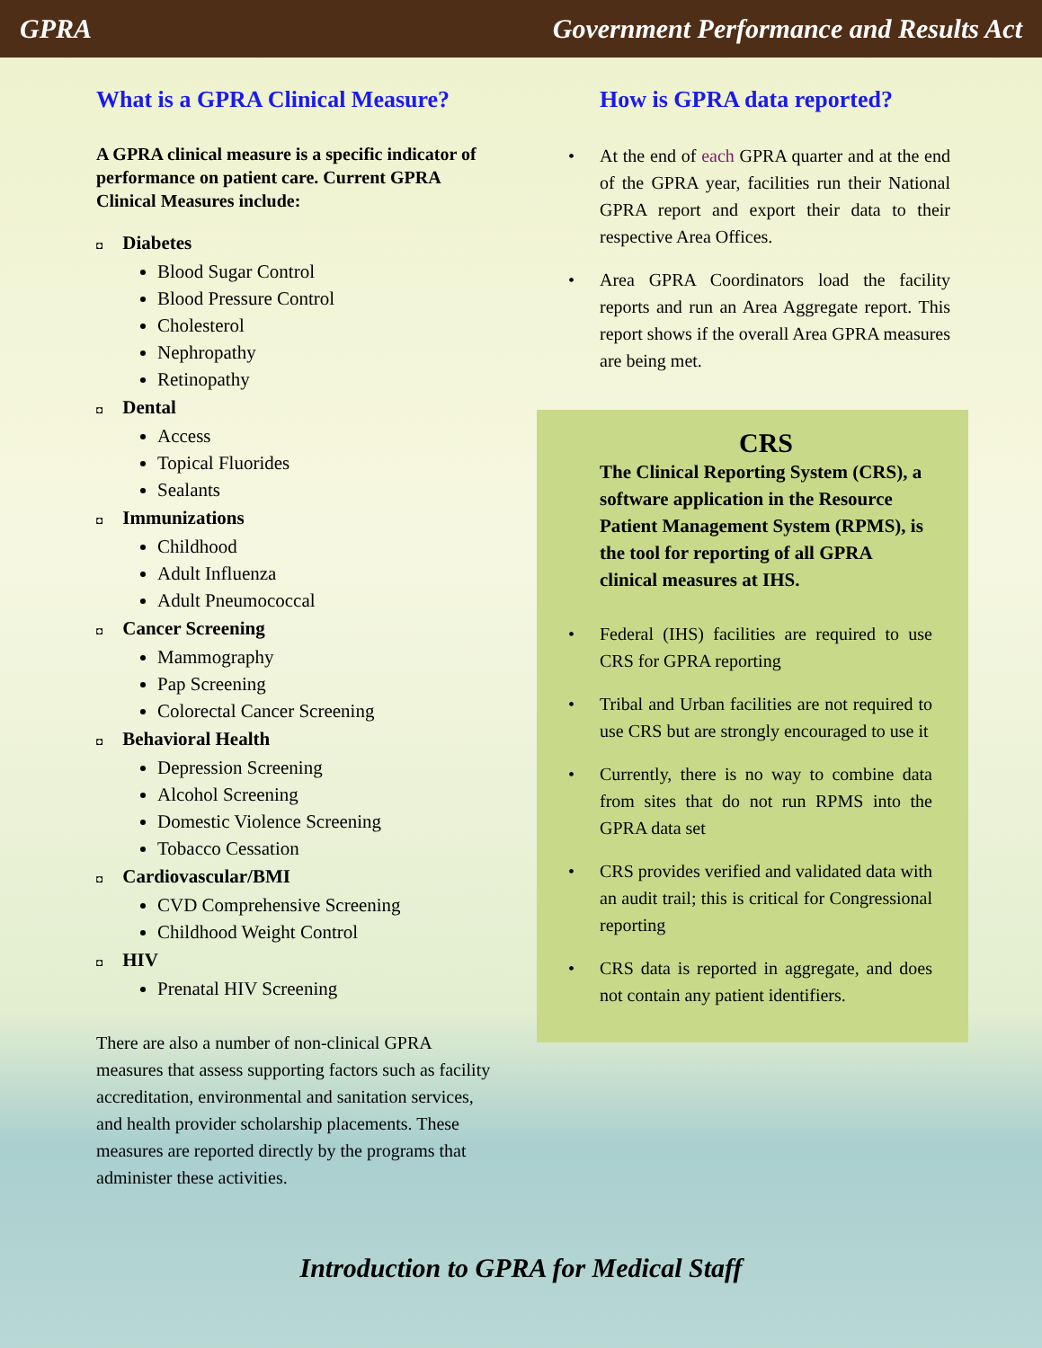GPRA Government Performance and Results Act
What is a GPRA Clinical Measure?
A GPRA clinical measure is a specific indicator of performance on patient care. Current GPRA Clinical Measures include:
◘ Diabetes
Blood Sugar Control
Blood Pressure Control
Cholesterol
Nephropathy
Retinopathy
◘ Dental
Access
Topical Fluorides
Sealants
◘ Immunizations
Childhood
Adult Influenza
Adult Pneumococcal
◘ Cancer Screening
Mammography
Pap Screening
Colorectal Cancer Screening
◘ Behavioral Health
Depression Screening
Alcohol Screening
Domestic Violence Screening
Tobacco Cessation
◘ Cardiovascular/BMI
CVD Comprehensive Screening
Childhood Weight Control
◘ HIV
Prenatal HIV Screening
There are also a number of non-clinical GPRA measures that assess supporting factors such as facility accreditation, environmental and sanitation services, and health provider scholarship placements. These measures are reported directly by the programs that administer these activities.
How is GPRA data reported?
At the end of each GPRA quarter and at the end of the GPRA year, facilities run their National GPRA report and export their data to their respective Area Offices.
Area GPRA Coordinators load the facility reports and run an Area Aggregate report. This report shows if the overall Area GPRA measures are being met.
CRS
The Clinical Reporting System (CRS), a software application in the Resource Patient Management System (RPMS), is the tool for reporting of all GPRA clinical measures at IHS.
Federal (IHS) facilities are required to use CRS for GPRA reporting
Tribal and Urban facilities are not required to use CRS but are strongly encouraged to use it
Currently, there is no way to combine data from sites that do not run RPMS into the GPRA data set
CRS provides verified and validated data with an audit trail; this is critical for Congressional reporting
CRS data is reported in aggregate, and does not contain any patient identifiers.
Introduction to GPRA for Medical Staff